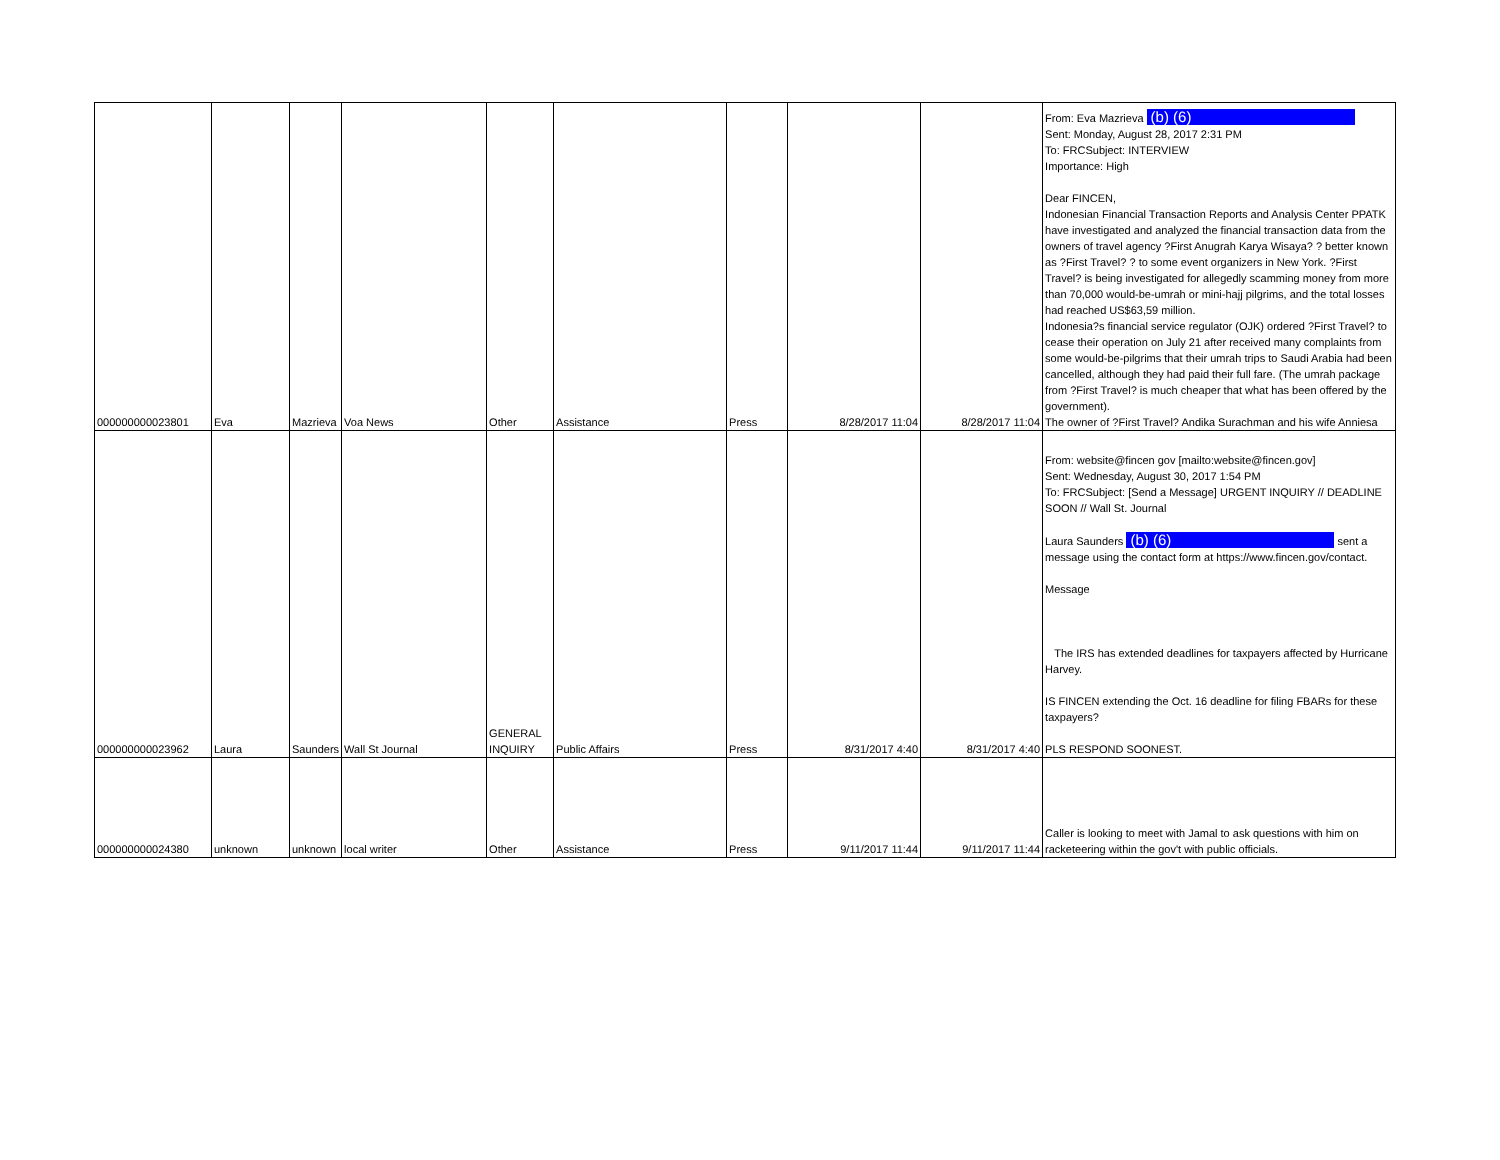| 000000000023801 | Eva | Mazrieva | Voa News | Other | Assistance | Press | 8/28/2017 11:04 | 8/28/2017 11:04 | From: Eva Mazrieva (b) (6) Sent: Monday, August 28, 2017 2:31 PM To: FRCSubject: INTERVIEW Importance: High Dear FINCEN, Indonesian Financial Transaction Reports and Analysis Center PPATK have investigated and analyzed the financial transaction data from the owners of travel agency ?First Anugrah Karya Wisaya? ? better known as ?First Travel? ? to some event organizers in New York. ?First Travel? is being investigated for allegedly scamming money from more than 70,000 would-be-umrah or mini-hajj pilgrims, and the total losses had reached US$63,59 million. Indonesia?s financial service regulator (OJK) ordered ?First Travel? to cease their operation on July 21 after received many complaints from some would-be-pilgrims that their umrah trips to Saudi Arabia had been cancelled, although they had paid their full fare. (The umrah package from ?First Travel? is much cheaper that what has been offered by the government). The owner of ?First Travel? Andika Surachman and his wife Anniesa |
| 000000000023962 | Laura | Saunders | Wall St Journal | GENERAL INQUIRY | Public Affairs | Press | 8/31/2017 4:40 | 8/31/2017 4:40 | From: website@fincen gov [mailto:website@fincen.gov] Sent: Wednesday, August 30, 2017 1:54 PM To: FRCSubject: [Send a Message] URGENT INQUIRY // DEADLINE SOON // Wall St. Journal Laura Saunders (b) (6) sent a message using the contact form at https://www.fincen.gov/contact. Message The IRS has extended deadlines for taxpayers affected by Hurricane Harvey. IS FINCEN extending the Oct. 16 deadline for filing FBARs for these taxpayers? PLS RESPOND SOONEST. |
| 000000000024380 | unknown | unknown | local writer | Other | Assistance | Press | 9/11/2017 11:44 | 9/11/2017 11:44 | Caller is looking to meet with Jamal to ask questions with him on racketeering within the gov't with public officials. |